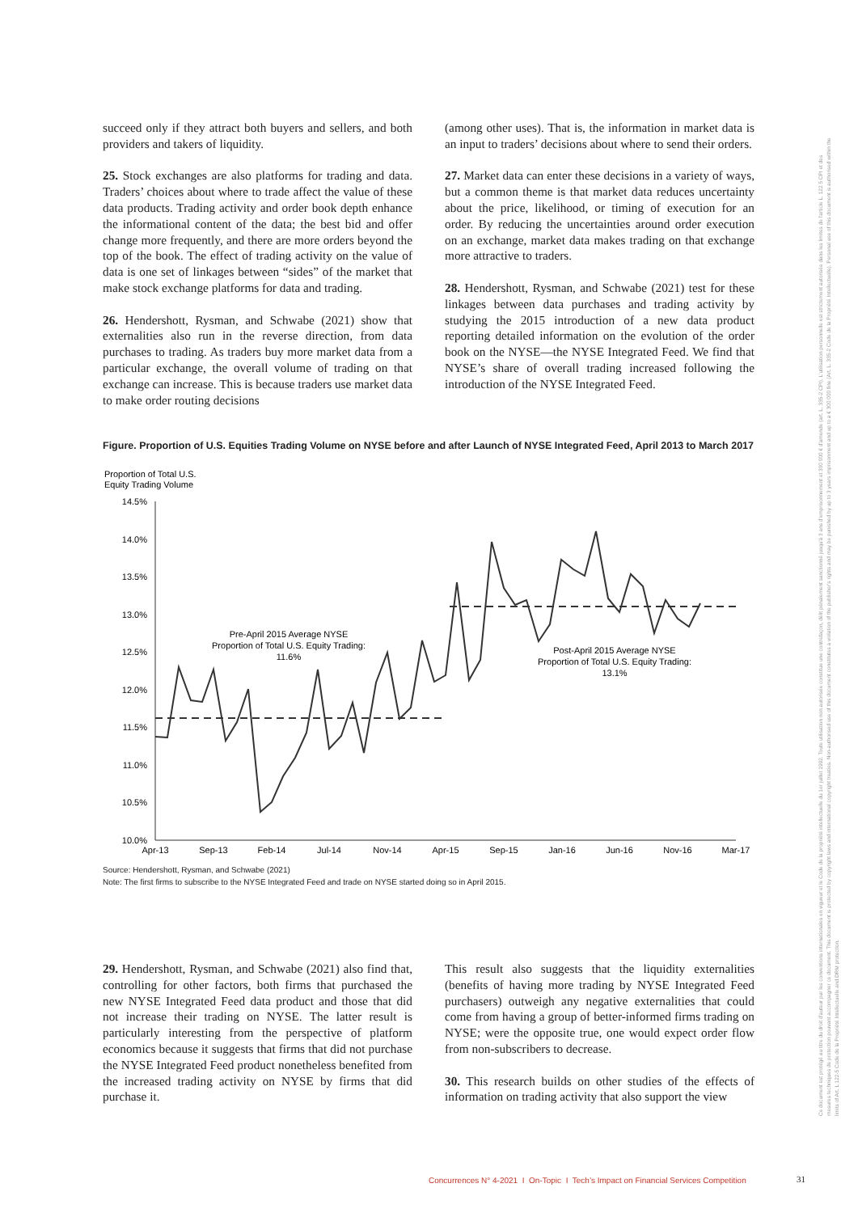succeed only if they attract both buyers and sellers, and both providers and takers of liquidity.
25. Stock exchanges are also platforms for trading and data. Traders’ choices about where to trade affect the value of these data products. Trading activity and order book depth enhance the informational content of the data; the best bid and offer change more frequently, and there are more orders beyond the top of the book. The effect of trading activity on the value of data is one set of linkages between “sides” of the market that make stock exchange platforms for data and trading.
26. Hendershott, Rysman, and Schwabe (2021) show that externalities also run in the reverse direction, from data purchases to trading. As traders buy more market data from a particular exchange, the overall volume of trading on that exchange can increase. This is because traders use market data to make order routing decisions
(among other uses). That is, the information in market data is an input to traders’ decisions about where to send their orders.
27. Market data can enter these decisions in a variety of ways, but a common theme is that market data reduces uncertainty about the price, likelihood, or timing of execution for an order. By reducing the uncertainties around order execution on an exchange, market data makes trading on that exchange more attractive to traders.
28. Hendershott, Rysman, and Schwabe (2021) test for these linkages between data purchases and trading activity by studying the 2015 introduction of a new data product reporting detailed information on the evolution of the order book on the NYSE—the NYSE Integrated Feed. We find that NYSE’s share of overall trading increased following the introduction of the NYSE Integrated Feed.
Figure. Proportion of U.S. Equities Trading Volume on NYSE before and after Launch of NYSE Integrated Feed, April 2013 to March 2017
Proportion of Total U.S.
Equity Trading Volume
14.5%
14.0%
13.5%
13.0%
12.5%
12.0%
11.5%
11.0%
10.5%
10.0%
Apr-13
Sep-13
Feb-14
Jul-14
Nov-14
Apr-15
Sep-15
Jan-16
Jun-16
Nov-16
Mar-17
Pre-April 2015 Average NYSE
Proportion of Total U.S. Equity Trading:
11.6%
Post-April 2015 Average NYSE
Proportion of Total U.S. Equity Trading:
13.1%
Source: Hendershott, Rysman, and Schwabe (2021)
Note: The first firms to subscribe to the NYSE Integrated Feed and trade on NYSE started doing so in April 2015.
29. Hendershott, Rysman, and Schwabe (2021) also find that, controlling for other factors, both firms that purchased the new NYSE Integrated Feed data product and those that did not increase their trading on NYSE. The latter result is particularly interesting from the perspective of platform economics because it suggests that firms that did not purchase the NYSE Integrated Feed product nonetheless benefited from the increased trading activity on NYSE by firms that did purchase it.
This result also suggests that the liquidity externalities (benefits of having more trading by NYSE Integrated Feed purchasers) outweigh any negative externalities that could come from having a group of better-informed firms trading on NYSE; were the opposite true, one would expect order flow from non-subscribers to decrease.
30. This research builds on other studies of the effects of information on trading activity that also support the view
Ce document est protégé au titre du droit d'auteur par les conventions internationales en vigueur et le Code de la propriété intellectuelle du 1er juillet 1992. Toute utilisation non autorisée constitue une contrefaçon, délit pénalement sanctionné jusqu'à 3 ans d'emprisonnement et 300 000 € d'amende (art. L. 335-2 CPI). L'utilisation personnelle est strictement autorisée dans les limites de l'article L. 122 5 CPI et des mesures techniques de protection pouvant accompagner ce document. This document is protected by copyright laws and international copyright treaties. Non-authorised use of this document constitutes a violation of the publisher's rights and may be punished by up to 3 years imprisonment and up to a € 300 000 fine (Art. L. 335-2 Code de la Propriété Intellectuelle). Personal use of this document is authorised within the limits of Art. L 122-5 Code de la Propriété Intellectuelle and DRM protection.
Concurrences N° 4-2021 I On-Topic I Tech’s Impact on Financial Services Competition
31